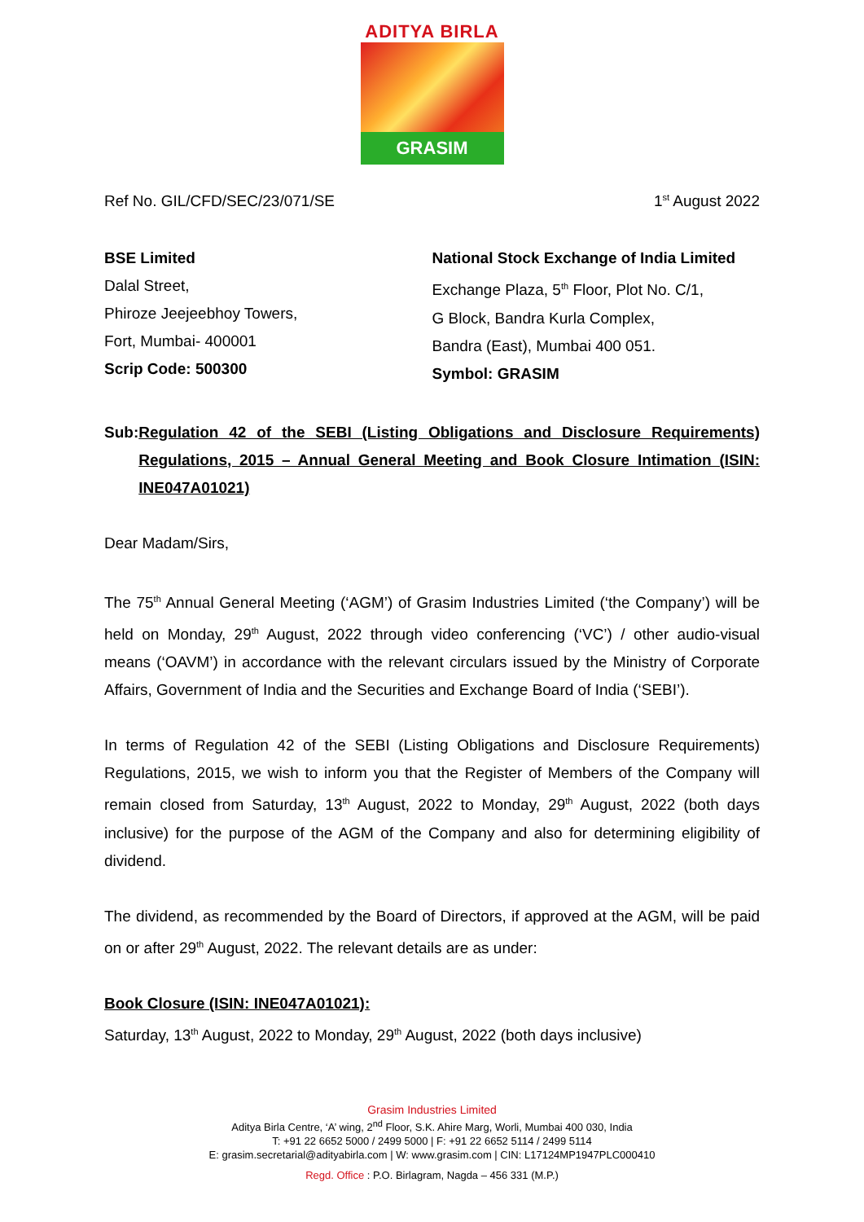ADITYA BIRLA
GRASIM
Ref No. GIL/CFD/SEC/23/071/SE 1<sup>st</sup> August 2022
BSE Limited
Dalal Street,
Phiroze Jeejeebhoy Towers,
Fort, Mumbai- 400001
Scrip Code: 500300
National Stock Exchange of India Limited
Exchange Plaza, 5<sup>th</sup> Floor, Plot No. C/1,
G Block, Bandra Kurla Complex,
Bandra (East), Mumbai 400 051.
Symbol: GRASIM
Sub: Regulation 42 of the SEBI (Listing Obligations and Disclosure Requirements) Regulations, 2015 – Annual General Meeting and Book Closure Intimation (ISIN: INE047A01021)
Dear Madam/Sirs,
The 75<sup>th</sup> Annual General Meeting (‘AGM’) of Grasim Industries Limited (‘the Company’) will be held on Monday, 29<sup>th</sup> August, 2022 through video conferencing (‘VC’) / other audio-visual means (‘OAVM’) in accordance with the relevant circulars issued by the Ministry of Corporate Affairs, Government of India and the Securities and Exchange Board of India (‘SEBI’).
In terms of Regulation 42 of the SEBI (Listing Obligations and Disclosure Requirements) Regulations, 2015, we wish to inform you that the Register of Members of the Company will remain closed from Saturday, 13<sup>th</sup> August, 2022 to Monday, 29<sup>th</sup> August, 2022 (both days inclusive) for the purpose of the AGM of the Company and also for determining eligibility of dividend.
The dividend, as recommended by the Board of Directors, if approved at the AGM, will be paid on or after 29<sup>th</sup> August, 2022. The relevant details are as under:
Book Closure (ISIN: INE047A01021):
Saturday, 13<sup>th</sup> August, 2022 to Monday, 29<sup>th</sup> August, 2022 (both days inclusive)
Grasim Industries Limited
Aditya Birla Centre, ‘A’ wing, 2<sup>nd</sup> Floor, S.K. Ahire Marg, Worli, Mumbai 400 030, India
T: +91 22 6652 5000 / 2499 5000 | F: +91 22 6652 5114 / 2499 5114
E: grasim.secretarial@adityabirla.com | W: www.grasim.com | CIN: L17124MP1947PLC000410
Regd. Office : P.O. Birlagram, Nagda – 456 331 (M.P.)